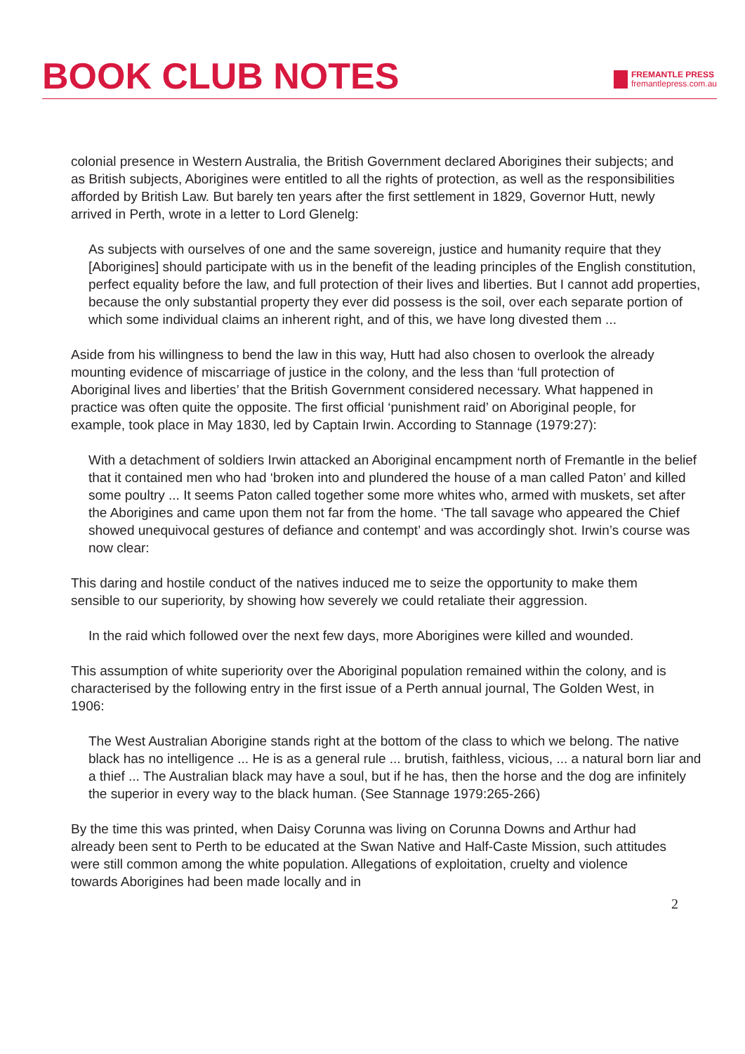BOOK CLUB NOTES
FREMANTLE PRESS
fremantlepress.com.au
colonial presence in Western Australia, the British Government declared Aborigines their subjects; and as British subjects, Aborigines were entitled to all the rights of protection, as well as the responsibilities afforded by British Law. But barely ten years after the first settlement in 1829, Governor Hutt, newly arrived in Perth, wrote in a letter to Lord Glenelg:
As subjects with ourselves of one and the same sovereign, justice and humanity require that they [Aborigines] should participate with us in the benefit of the leading principles of the English constitution, perfect equality before the law, and full protection of their lives and liberties. But I cannot add properties, because the only substantial property they ever did possess is the soil, over each separate portion of which some individual claims an inherent right, and of this, we have long divested them ...
Aside from his willingness to bend the law in this way, Hutt had also chosen to overlook the already mounting evidence of miscarriage of justice in the colony, and the less than ‘full protection of Aboriginal lives and liberties’ that the British Government considered necessary. What happened in practice was often quite the opposite. The first official ‘punishment raid’ on Aboriginal people, for example, took place in May 1830, led by Captain Irwin. According to Stannage (1979:27):
With a detachment of soldiers Irwin attacked an Aboriginal encampment north of Fremantle in the belief that it contained men who had ‘broken into and plundered the house of a man called Paton’ and killed some poultry ... It seems Paton called together some more whites who, armed with muskets, set after the Aborigines and came upon them not far from the home. ‘The tall savage who appeared the Chief showed unequivocal gestures of defiance and contempt’ and was accordingly shot. Irwin’s course was now clear:
This daring and hostile conduct of the natives induced me to seize the opportunity to make them sensible to our superiority, by showing how severely we could retaliate their aggression.
In the raid which followed over the next few days, more Aborigines were killed and wounded.
This assumption of white superiority over the Aboriginal population remained within the colony, and is characterised by the following entry in the first issue of a Perth annual journal, The Golden West, in 1906:
The West Australian Aborigine stands right at the bottom of the class to which we belong. The native black has no intelligence ... He is as a general rule ... brutish, faithless, vicious, ... a natural born liar and a thief ... The Australian black may have a soul, but if he has, then the horse and the dog are infinitely the superior in every way to the black human. (See Stannage 1979:265-266)
By the time this was printed, when Daisy Corunna was living on Corunna Downs and Arthur had already been sent to Perth to be educated at the Swan Native and Half-Caste Mission, such attitudes were still common among the white population. Allegations of exploitation, cruelty and violence towards Aborigines had been made locally and in
2